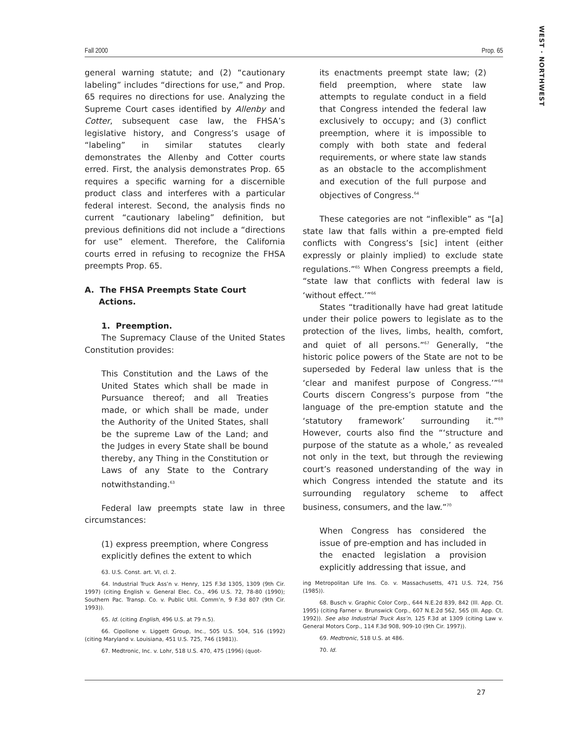WEST · NORTHWEST
Fall 2000 Prop. 65
general warning statute; and (2) “cautionary labeling” includes “directions for use,” and Prop. 65 requires no directions for use. Analyzing the Supreme Court cases identified by Allenby and Cotter, subsequent case law, the FHSA’s legislative history, and Congress’s usage of “labeling” in similar statutes clearly demonstrates the Allenby and Cotter courts erred. First, the analysis demonstrates Prop. 65 requires a specific warning for a discernible product class and interferes with a particular federal interest. Second, the analysis finds no current “cautionary labeling” definition, but previous definitions did not include a “directions for use” element. Therefore, the California courts erred in refusing to recognize the FHSA preempts Prop. 65.
A. The FHSA Preempts State Court
Actions.
1. Preemption.
The Supremacy Clause of the United States Constitution provides:
This Constitution and the Laws of the United States which shall be made in Pursuance thereof; and all Treaties made, or which shall be made, under the Authority of the United States, shall be the supreme Law of the Land; and the Judges in every State shall be bound thereby, any Thing in the Constitution or Laws of any State to the Contrary notwithstanding.<sup>63</sup>
Federal law preempts state law in three circumstances:
(1) express preemption, where Congress explicitly defines the extent to which
63. U.S. Const. art. VI, cl. 2.
64. Industrial Truck Ass’n v. Henry, 125 F.3d 1305, 1309 (9th Cir. 1997) (citing English v. General Elec. Co., 496 U.S. 72, 78-80 (1990); Southern Pac. Transp. Co. v. Public Util. Comm’n, 9 F.3d 807 (9th Cir. 1993)).
65. Id. (citing English, 496 U.S. at 79 n.5).
66. Cipollone v. Liggett Group, Inc., 505 U.S. 504, 516 (1992) (citing Maryland v. Louisiana, 451 U.S. 725, 746 (1981)).
67. Medtronic, Inc. v. Lohr, 518 U.S. 470, 475 (1996) (quot-
its enactments preempt state law; (2) field preemption, where state law attempts to regulate conduct in a field that Congress intended the federal law exclusively to occupy; and (3) conflict preemption, where it is impossible to comply with both state and federal requirements, or where state law stands as an obstacle to the accomplishment and execution of the full purpose and objectives of Congress.<sup>64</sup>
These categories are not “inflexible” as “[a] state law that falls within a pre-empted field conflicts with Congress’s [sic] intent (either expressly or plainly implied) to exclude state regulations.”<sup>65</sup> When Congress preempts a field, “state law that conflicts with federal law is ‘without effect.’”<sup>66</sup>
States “traditionally have had great latitude under their police powers to legislate as to the protection of the lives, limbs, health, comfort, and quiet of all persons.”<sup>67</sup> Generally, “the historic police powers of the State are not to be superseded by Federal law unless that is the ‘clear and manifest purpose of Congress.’”<sup>68</sup> Courts discern Congress’s purpose from “the language of the pre-emption statute and the ‘statutory framework’ surrounding it.”<sup>69</sup> However, courts also find the “‘structure and purpose of the statute as a whole,’ as revealed not only in the text, but through the reviewing court’s reasoned understanding of the way in which Congress intended the statute and its surrounding regulatory scheme to affect business, consumers, and the law.”<sup>70</sup>
When Congress has considered the issue of pre-emption and has included in the enacted legislation a provision explicitly addressing that issue, and
ing Metropolitan Life Ins. Co. v. Massachusetts, 471 U.S. 724, 756 (1985)).
68. Busch v. Graphic Color Corp., 644 N.E.2d 839, 842 (Ill. App. Ct. 1995) (citing Farner v. Brunswick Corp., 607 N.E.2d 562, 565 (Ill. App. Ct. 1992)). See also Industrial Truck Ass’n, 125 F.3d at 1309 (citing Law v. General Motors Corp., 114 F.3d 908, 909-10 (9th Cir. 1997)).
69. Medtronic, 518 U.S. at 486.
70. Id.
27